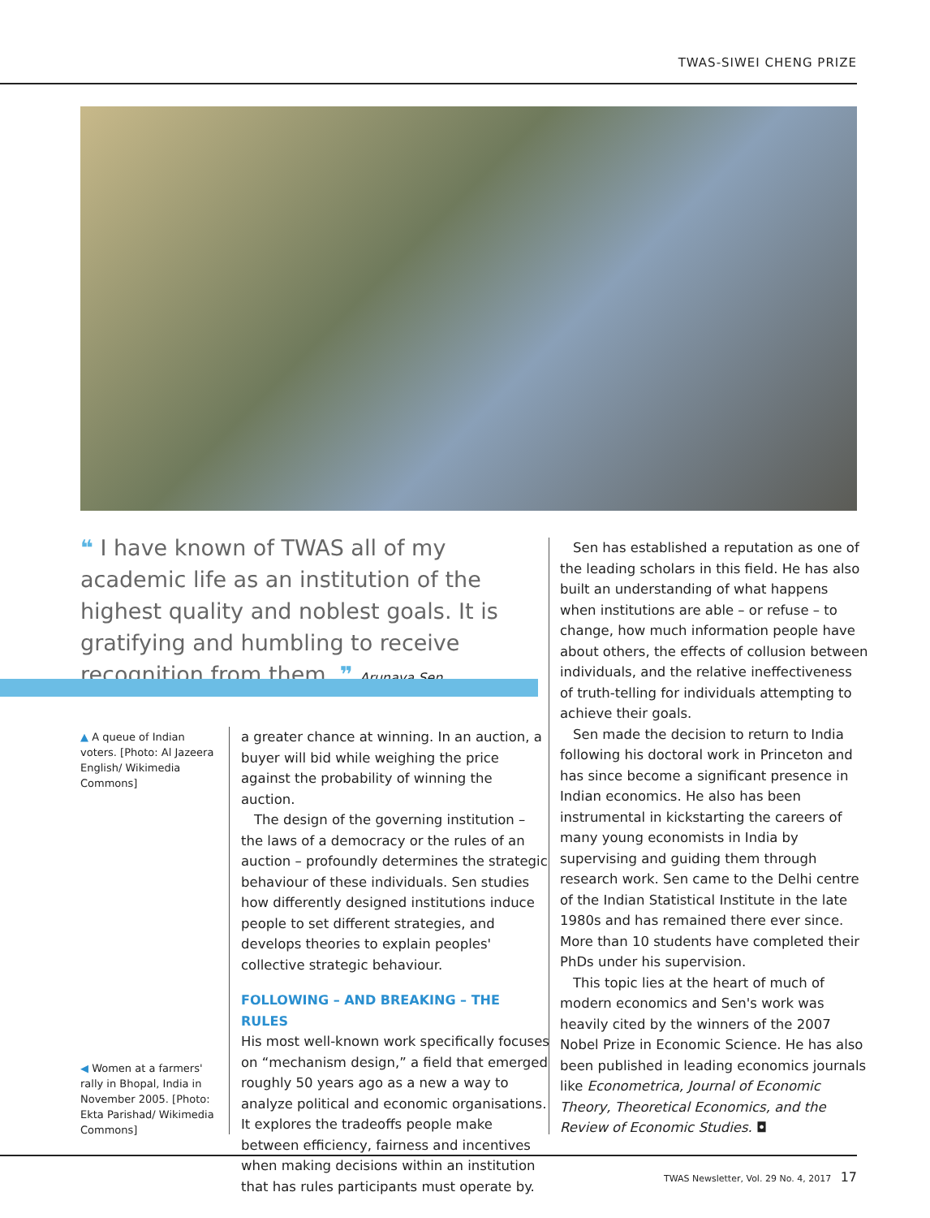TWAS-SIWEI CHENG PRIZE
❝ I have known of TWAS all of my academic life as an institution of the highest quality and noblest goals. It is gratifying and humbling to receive recognition from them. ❞ Arunava Sen
▲ A queue of Indian voters. [Photo: Al Jazeera English/ Wikimedia Commons]
◀ Women at a farmers' rally in Bhopal, India in November 2005. [Photo: Ekta Parishad/ Wikimedia Commons]
a greater chance at winning. In an auction, a buyer will bid while weighing the price against the probability of winning the auction.
The design of the governing institution – the laws of a democracy or the rules of an auction – profoundly determines the strategic behaviour of these individuals. Sen studies how differently designed institutions induce people to set different strategies, and develops theories to explain peoples' collective strategic behaviour.
FOLLOWING – AND BREAKING – THE RULES
His most well-known work specifically focuses on “mechanism design,” a field that emerged roughly 50 years ago as a new a way to analyze political and economic organisations. It explores the tradeoffs people make between efficiency, fairness and incentives when making decisions within an institution that has rules participants must operate by.
Sen has established a reputation as one of the leading scholars in this field. He has also built an understanding of what happens when institutions are able – or refuse – to change, how much information people have about others, the effects of collusion between individuals, and the relative ineffectiveness of truth-telling for individuals attempting to achieve their goals.
Sen made the decision to return to India following his doctoral work in Princeton and has since become a significant presence in Indian economics. He also has been instrumental in kickstarting the careers of many young economists in India by supervising and guiding them through research work. Sen came to the Delhi centre of the Indian Statistical Institute in the late 1980s and has remained there ever since. More than 10 students have completed their PhDs under his supervision.
This topic lies at the heart of much of modern economics and Sen's work was heavily cited by the winners of the 2007 Nobel Prize in Economic Science. He has also been published in leading economics journals like Econometrica, Journal of Economic Theory, Theoretical Economics, and the Review of Economic Studies. ◘
TWAS Newsletter, Vol. 29 No. 4, 2017 17